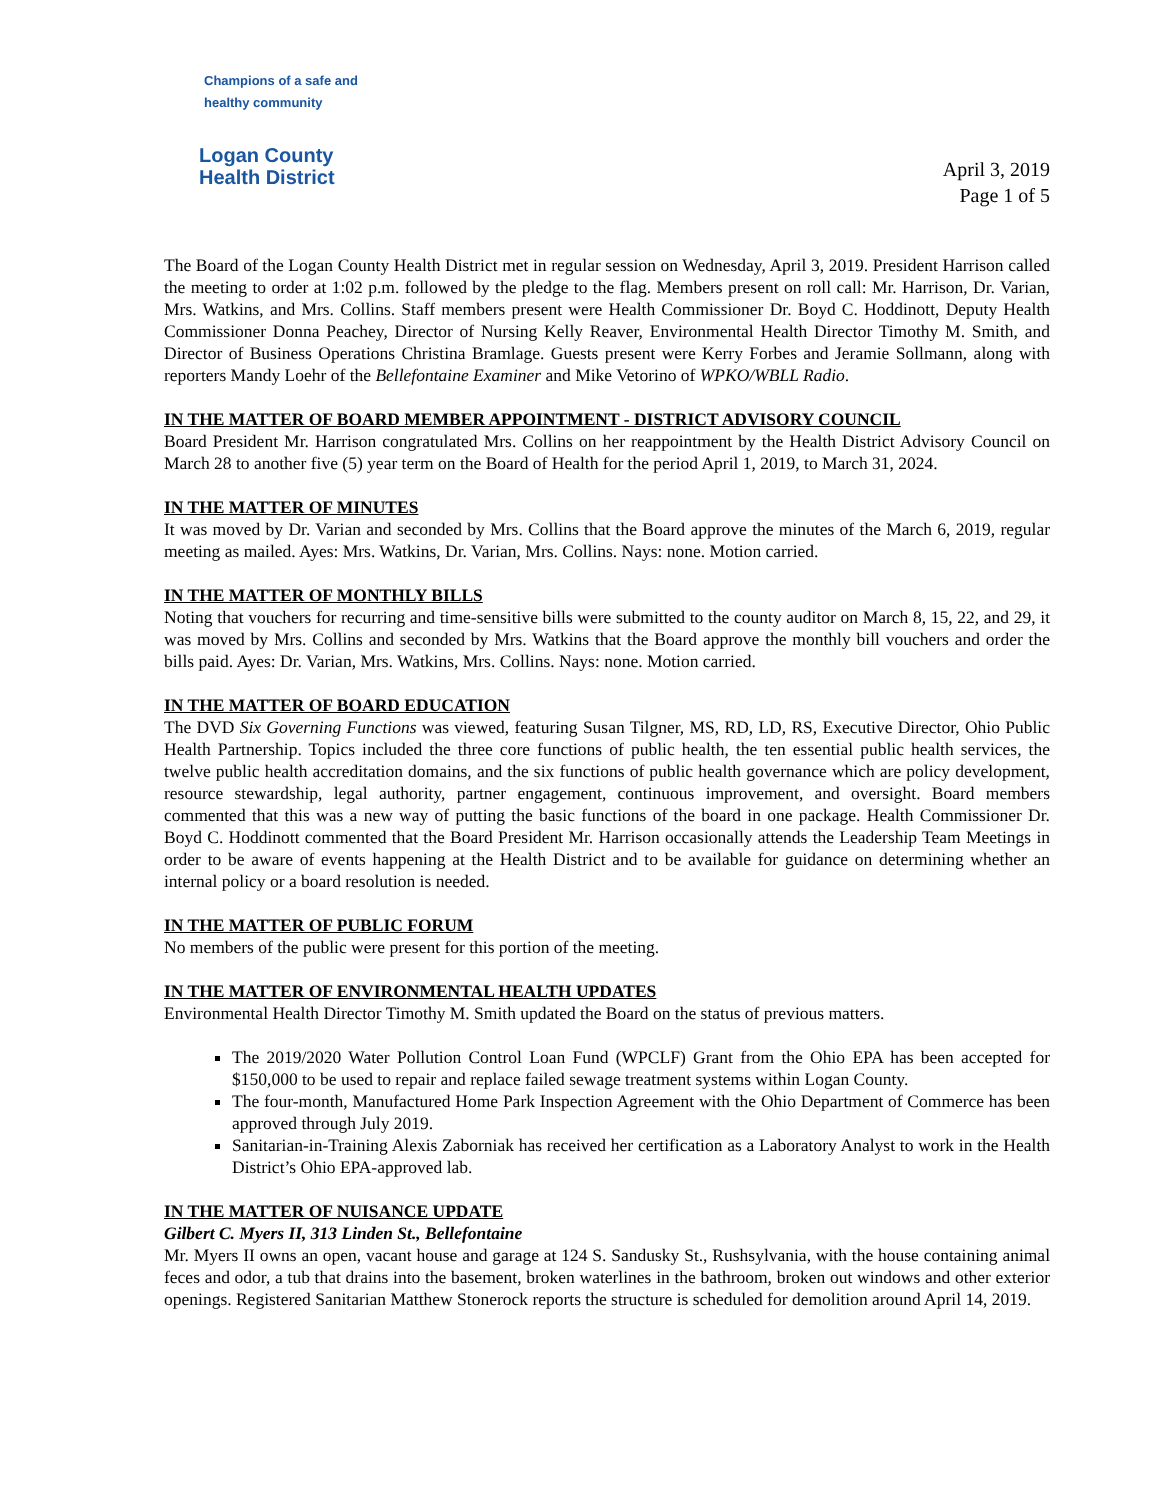Champions of a safe and healthy community
Logan County
Health District
April 3, 2019
Page 1 of 5
The Board of the Logan County Health District met in regular session on Wednesday, April 3, 2019. President Harrison called the meeting to order at 1:02 p.m. followed by the pledge to the flag. Members present on roll call: Mr. Harrison, Dr. Varian, Mrs. Watkins, and Mrs. Collins. Staff members present were Health Commissioner Dr. Boyd C. Hoddinott, Deputy Health Commissioner Donna Peachey, Director of Nursing Kelly Reaver, Environmental Health Director Timothy M. Smith, and Director of Business Operations Christina Bramlage. Guests present were Kerry Forbes and Jeramie Sollmann, along with reporters Mandy Loehr of the Bellefontaine Examiner and Mike Vetorino of WPKO/WBLL Radio.
IN THE MATTER OF BOARD MEMBER APPOINTMENT - DISTRICT ADVISORY COUNCIL
Board President Mr. Harrison congratulated Mrs. Collins on her reappointment by the Health District Advisory Council on March 28 to another five (5) year term on the Board of Health for the period April 1, 2019, to March 31, 2024.
IN THE MATTER OF MINUTES
It was moved by Dr. Varian and seconded by Mrs. Collins that the Board approve the minutes of the March 6, 2019, regular meeting as mailed. Ayes: Mrs. Watkins, Dr. Varian, Mrs. Collins. Nays: none. Motion carried.
IN THE MATTER OF MONTHLY BILLS
Noting that vouchers for recurring and time-sensitive bills were submitted to the county auditor on March 8, 15, 22, and 29, it was moved by Mrs. Collins and seconded by Mrs. Watkins that the Board approve the monthly bill vouchers and order the bills paid. Ayes: Dr. Varian, Mrs. Watkins, Mrs. Collins. Nays: none. Motion carried.
IN THE MATTER OF BOARD EDUCATION
The DVD Six Governing Functions was viewed, featuring Susan Tilgner, MS, RD, LD, RS, Executive Director, Ohio Public Health Partnership. Topics included the three core functions of public health, the ten essential public health services, the twelve public health accreditation domains, and the six functions of public health governance which are policy development, resource stewardship, legal authority, partner engagement, continuous improvement, and oversight. Board members commented that this was a new way of putting the basic functions of the board in one package. Health Commissioner Dr. Boyd C. Hoddinott commented that the Board President Mr. Harrison occasionally attends the Leadership Team Meetings in order to be aware of events happening at the Health District and to be available for guidance on determining whether an internal policy or a board resolution is needed.
IN THE MATTER OF PUBLIC FORUM
No members of the public were present for this portion of the meeting.
IN THE MATTER OF ENVIRONMENTAL HEALTH UPDATES
Environmental Health Director Timothy M. Smith updated the Board on the status of previous matters.
The 2019/2020 Water Pollution Control Loan Fund (WPCLF) Grant from the Ohio EPA has been accepted for $150,000 to be used to repair and replace failed sewage treatment systems within Logan County.
The four-month, Manufactured Home Park Inspection Agreement with the Ohio Department of Commerce has been approved through July 2019.
Sanitarian-in-Training Alexis Zaborniak has received her certification as a Laboratory Analyst to work in the Health District’s Ohio EPA-approved lab.
IN THE MATTER OF NUISANCE UPDATE
Gilbert C. Myers II, 313 Linden St., Bellefontaine
Mr. Myers II owns an open, vacant house and garage at 124 S. Sandusky St., Rushsylvania, with the house containing animal feces and odor, a tub that drains into the basement, broken waterlines in the bathroom, broken out windows and other exterior openings. Registered Sanitarian Matthew Stonerock reports the structure is scheduled for demolition around April 14, 2019.